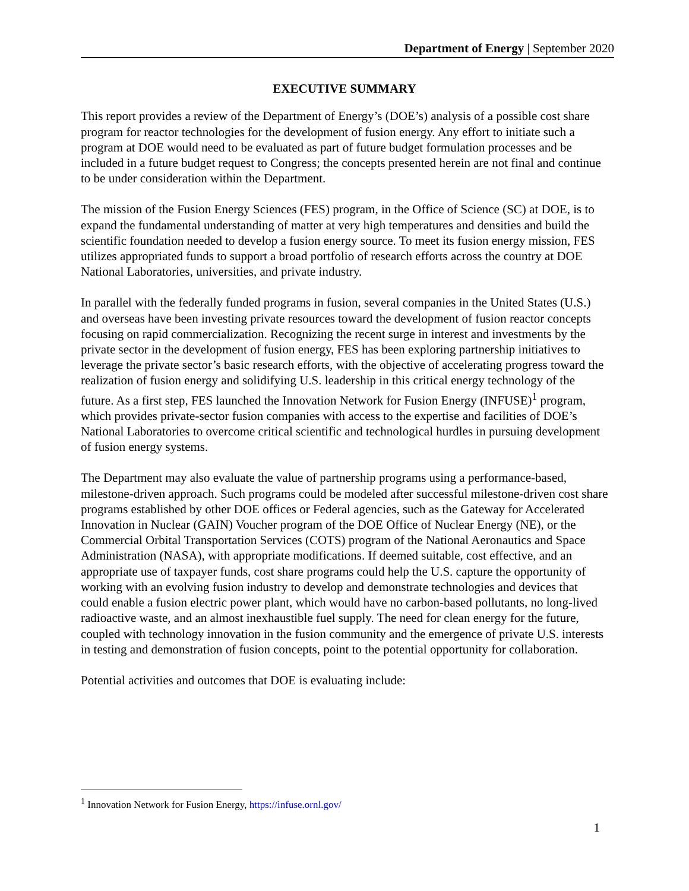Department of Energy | September 2020
EXECUTIVE SUMMARY
This report provides a review of the Department of Energy’s (DOE’s) analysis of a possible cost share program for reactor technologies for the development of fusion energy. Any effort to initiate such a program at DOE would need to be evaluated as part of future budget formulation processes and be included in a future budget request to Congress; the concepts presented herein are not final and continue to be under consideration within the Department.
The mission of the Fusion Energy Sciences (FES) program, in the Office of Science (SC) at DOE, is to expand the fundamental understanding of matter at very high temperatures and densities and build the scientific foundation needed to develop a fusion energy source. To meet its fusion energy mission, FES utilizes appropriated funds to support a broad portfolio of research efforts across the country at DOE National Laboratories, universities, and private industry.
In parallel with the federally funded programs in fusion, several companies in the United States (U.S.) and overseas have been investing private resources toward the development of fusion reactor concepts focusing on rapid commercialization. Recognizing the recent surge in interest and investments by the private sector in the development of fusion energy, FES has been exploring partnership initiatives to leverage the private sector’s basic research efforts, with the objective of accelerating progress toward the realization of fusion energy and solidifying U.S. leadership in this critical energy technology of the future. As a first step, FES launched the Innovation Network for Fusion Energy (INFUSE)<sup>1</sup> program, which provides private-sector fusion companies with access to the expertise and facilities of DOE’s National Laboratories to overcome critical scientific and technological hurdles in pursuing development of fusion energy systems.
The Department may also evaluate the value of partnership programs using a performance-based, milestone-driven approach. Such programs could be modeled after successful milestone-driven cost share programs established by other DOE offices or Federal agencies, such as the Gateway for Accelerated Innovation in Nuclear (GAIN) Voucher program of the DOE Office of Nuclear Energy (NE), or the Commercial Orbital Transportation Services (COTS) program of the National Aeronautics and Space Administration (NASA), with appropriate modifications. If deemed suitable, cost effective, and an appropriate use of taxpayer funds, cost share programs could help the U.S. capture the opportunity of working with an evolving fusion industry to develop and demonstrate technologies and devices that could enable a fusion electric power plant, which would have no carbon-based pollutants, no long-lived radioactive waste, and an almost inexhaustible fuel supply. The need for clean energy for the future, coupled with technology innovation in the fusion community and the emergence of private U.S. interests in testing and demonstration of fusion concepts, point to the potential opportunity for collaboration.
Potential activities and outcomes that DOE is evaluating include:
<sup>1</sup> Innovation Network for Fusion Energy, https://infuse.ornl.gov/
1